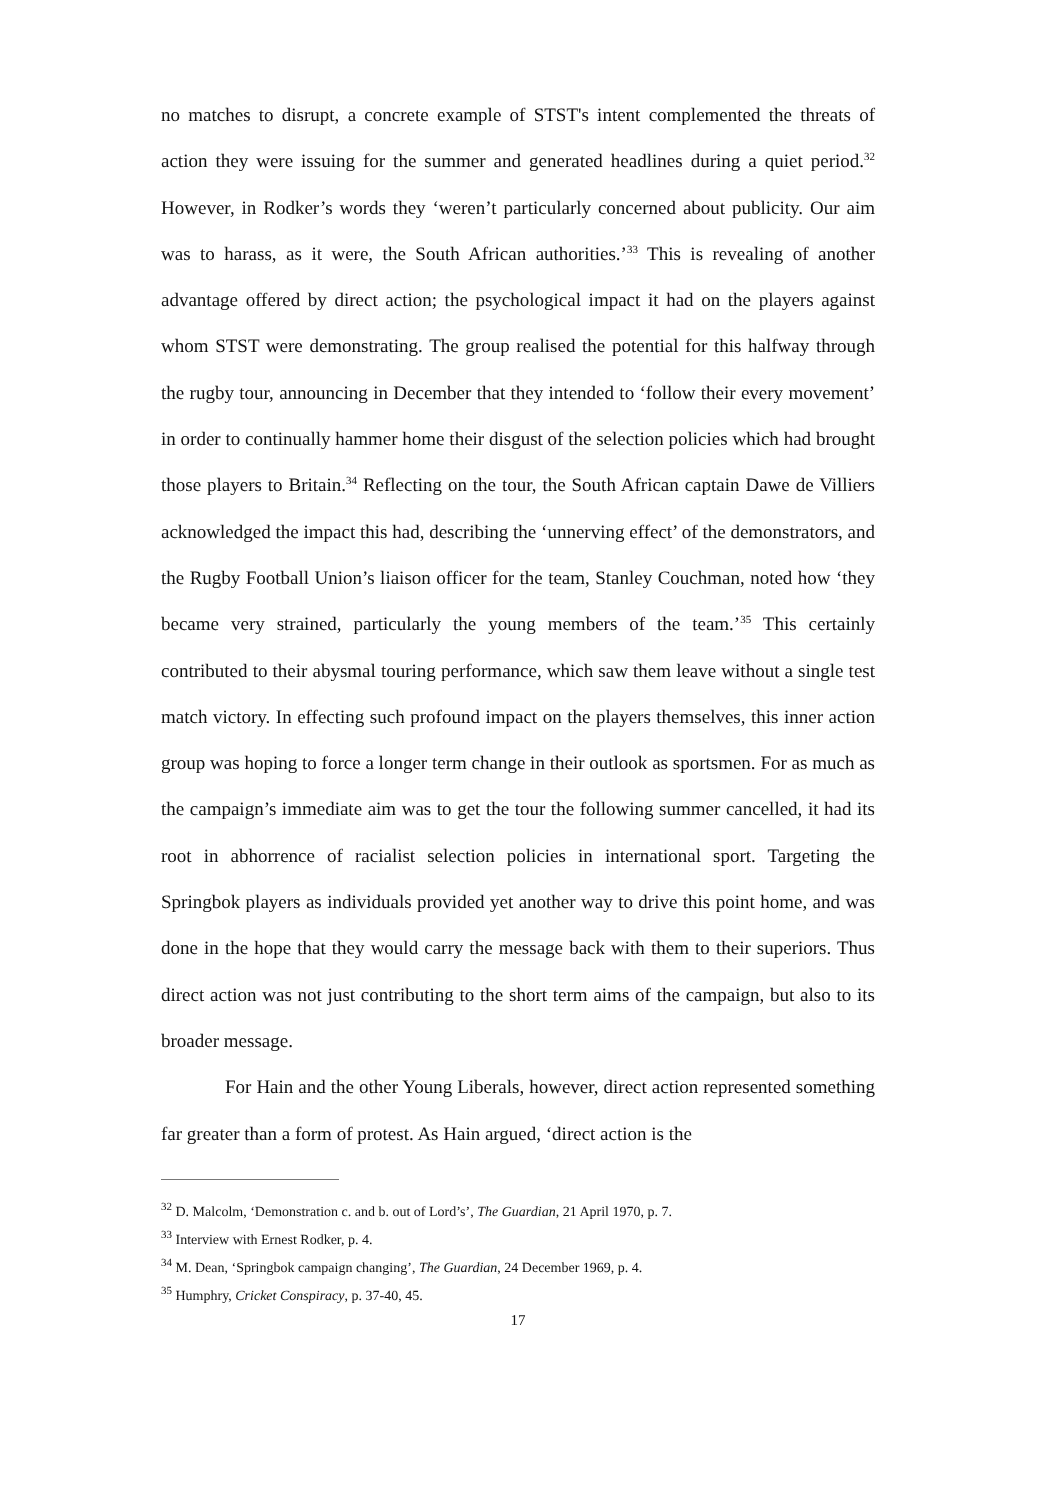no matches to disrupt, a concrete example of STST's intent complemented the threats of action they were issuing for the summer and generated headlines during a quiet period.<sup>32</sup> However, in Rodker’s words they ‘weren’t particularly concerned about publicity. Our aim was to harass, as it were, the South African authorities.’<sup>33</sup> This is revealing of another advantage offered by direct action; the psychological impact it had on the players against whom STST were demonstrating. The group realised the potential for this halfway through the rugby tour, announcing in December that they intended to ‘follow their every movement’ in order to continually hammer home their disgust of the selection policies which had brought those players to Britain.<sup>34</sup> Reflecting on the tour, the South African captain Dawe de Villiers acknowledged the impact this had, describing the ‘unnerving effect’ of the demonstrators, and the Rugby Football Union’s liaison officer for the team, Stanley Couchman, noted how ‘they became very strained, particularly the young members of the team.’<sup>35</sup> This certainly contributed to their abysmal touring performance, which saw them leave without a single test match victory. In effecting such profound impact on the players themselves, this inner action group was hoping to force a longer term change in their outlook as sportsmen. For as much as the campaign’s immediate aim was to get the tour the following summer cancelled, it had its root in abhorrence of racialist selection policies in international sport. Targeting the Springbok players as individuals provided yet another way to drive this point home, and was done in the hope that they would carry the message back with them to their superiors. Thus direct action was not just contributing to the short term aims of the campaign, but also to its broader message.
For Hain and the other Young Liberals, however, direct action represented something far greater than a form of protest. As Hain argued, ‘direct action is the
<sup>32</sup> D. Malcolm, ‘Demonstration c. and b. out of Lord’s’, The Guardian, 21 April 1970, p. 7.
<sup>33</sup> Interview with Ernest Rodker, p. 4.
<sup>34</sup> M. Dean, ‘Springbok campaign changing’, The Guardian, 24 December 1969, p. 4.
<sup>35</sup> Humphry, Cricket Conspiracy, p. 37-40, 45.
17